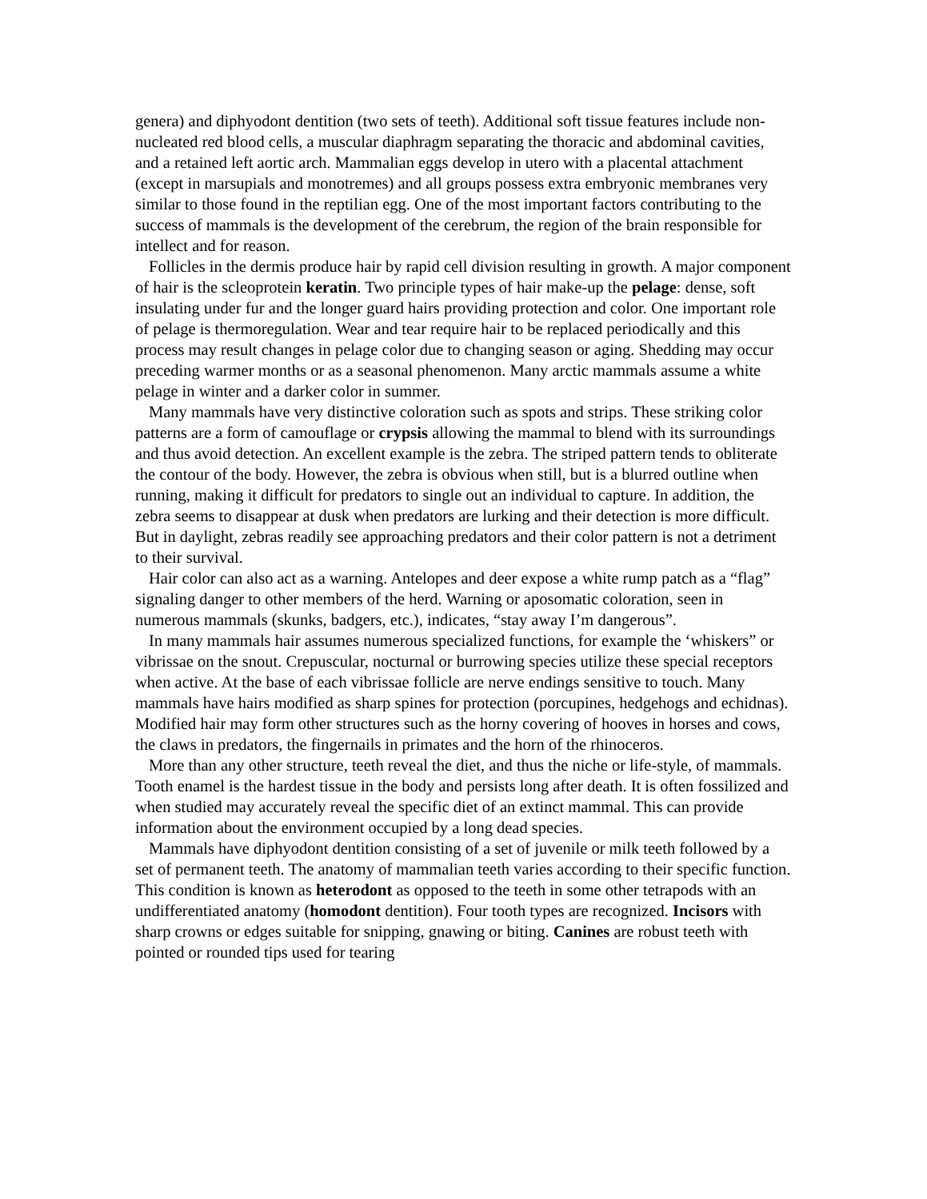genera) and diphyodont dentition (two sets of teeth). Additional soft tissue features include non-nucleated red blood cells, a muscular diaphragm separating the thoracic and abdominal cavities, and a retained left aortic arch. Mammalian eggs develop in utero with a placental attachment (except in marsupials and monotremes) and all groups possess extra embryonic membranes very similar to those found in the reptilian egg. One of the most important factors contributing to the success of mammals is the development of the cerebrum, the region of the brain responsible for intellect and for reason.
Follicles in the dermis produce hair by rapid cell division resulting in growth. A major component of hair is the scleoprotein keratin. Two principle types of hair make-up the pelage: dense, soft insulating under fur and the longer guard hairs providing protection and color. One important role of pelage is thermoregulation. Wear and tear require hair to be replaced periodically and this process may result changes in pelage color due to changing season or aging. Shedding may occur preceding warmer months or as a seasonal phenomenon. Many arctic mammals assume a white pelage in winter and a darker color in summer.
Many mammals have very distinctive coloration such as spots and strips. These striking color patterns are a form of camouflage or crypsis allowing the mammal to blend with its surroundings and thus avoid detection. An excellent example is the zebra. The striped pattern tends to obliterate the contour of the body. However, the zebra is obvious when still, but is a blurred outline when running, making it difficult for predators to single out an individual to capture. In addition, the zebra seems to disappear at dusk when predators are lurking and their detection is more difficult. But in daylight, zebras readily see approaching predators and their color pattern is not a detriment to their survival.
Hair color can also act as a warning. Antelopes and deer expose a white rump patch as a “flag” signaling danger to other members of the herd. Warning or aposomatic coloration, seen in numerous mammals (skunks, badgers, etc.), indicates, “stay away I’m dangerous”.
In many mammals hair assumes numerous specialized functions, for example the ‘whiskers” or vibrissae on the snout. Crepuscular, nocturnal or burrowing species utilize these special receptors when active. At the base of each vibrissae follicle are nerve endings sensitive to touch. Many mammals have hairs modified as sharp spines for protection (porcupines, hedgehogs and echidnas). Modified hair may form other structures such as the horny covering of hooves in horses and cows, the claws in predators, the fingernails in primates and the horn of the rhinoceros.
More than any other structure, teeth reveal the diet, and thus the niche or life-style, of mammals. Tooth enamel is the hardest tissue in the body and persists long after death. It is often fossilized and when studied may accurately reveal the specific diet of an extinct mammal. This can provide information about the environment occupied by a long dead species.
Mammals have diphyodont dentition consisting of a set of juvenile or milk teeth followed by a set of permanent teeth. The anatomy of mammalian teeth varies according to their specific function. This condition is known as heterodont as opposed to the teeth in some other tetrapods with an undifferentiated anatomy (homodont dentition). Four tooth types are recognized. Incisors with sharp crowns or edges suitable for snipping, gnawing or biting. Canines are robust teeth with pointed or rounded tips used for tearing